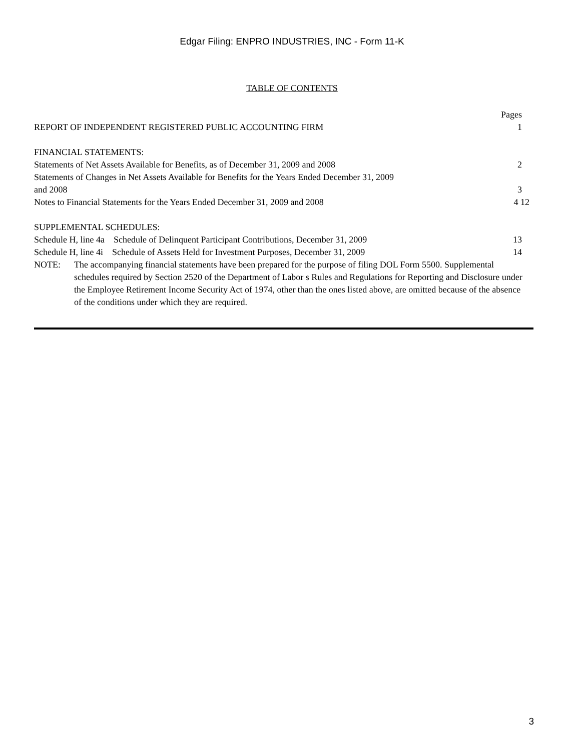Edgar Filing: ENPRO INDUSTRIES, INC - Form 11-K
TABLE OF CONTENTS
| | Pages |
| REPORT OF INDEPENDENT REGISTERED PUBLIC ACCOUNTING FIRM | 1 |
| FINANCIAL STATEMENTS: | |
| Statements of Net Assets Available for Benefits, as of December 31, 2009 and 2008 | 2 |
| Statements of Changes in Net Assets Available for Benefits for the Years Ended December 31, 2009 and 2008 | 3 |
| Notes to Financial Statements for the Years Ended December 31, 2009 and 2008 | 4 12 |
| SUPPLEMENTAL SCHEDULES: | |
| Schedule H, line 4a Schedule of Delinquent Participant Contributions, December 31, 2009 | 13 |
| Schedule H, line 4i Schedule of Assets Held for Investment Purposes, December 31, 2009 | 14 |
NOTE: The accompanying financial statements have been prepared for the purpose of filing DOL Form 5500. Supplemental schedules required by Section 2520 of the Department of Labor s Rules and Regulations for Reporting and Disclosure under the Employee Retirement Income Security Act of 1974, other than the ones listed above, are omitted because of the absence of the conditions under which they are required.
3